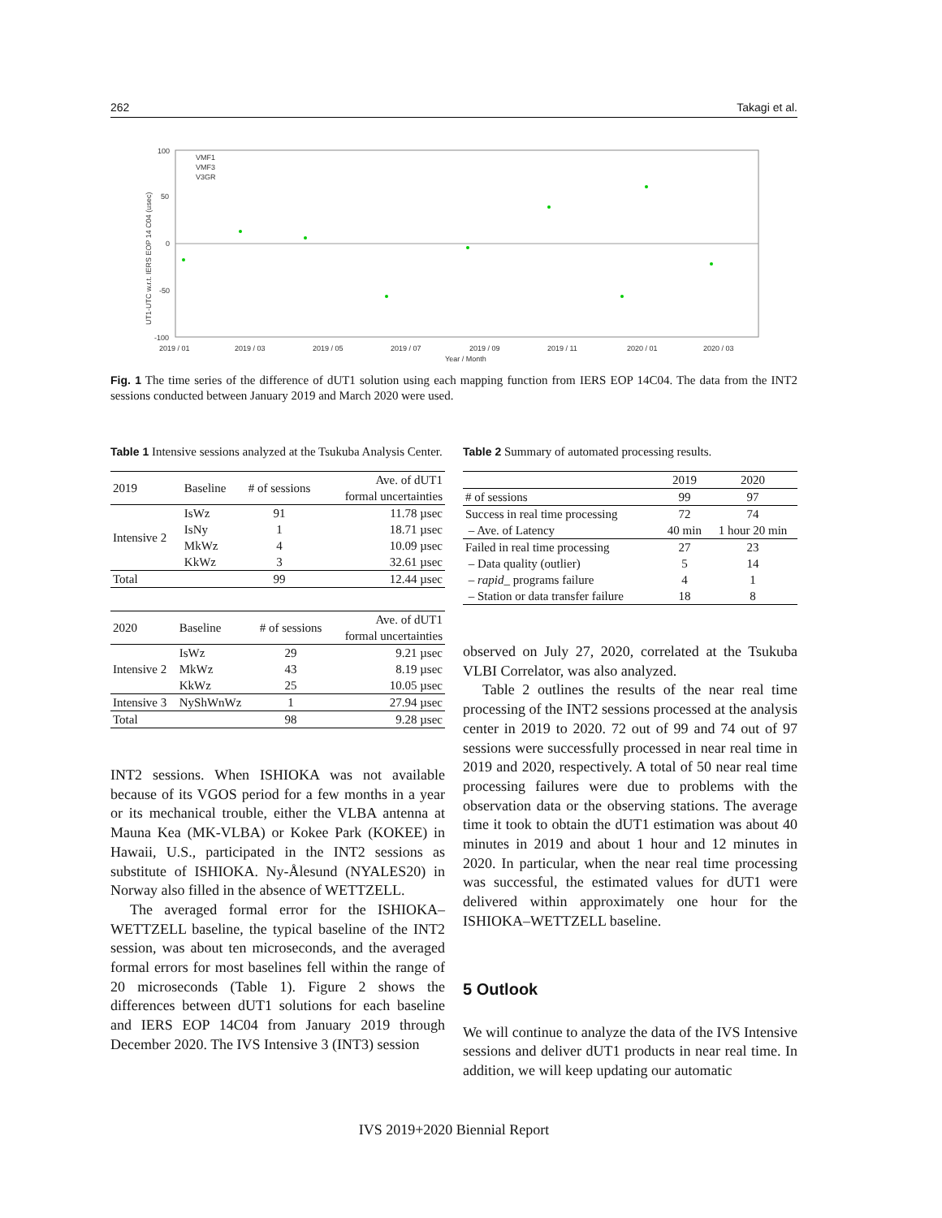262 Takagi et al.
100
50
0
-50
-100
2019 / 01
2019 / 03
2019 / 05
2019 / 07
2019 / 09
2019 / 11
2020 / 01
2020 / 03
Year / Month
VMF1
VMF3
V3GR
UT1-UTC w.r.t. IERS EOP 14 C04 (usec)
Fig. 1 The time series of the difference of dUT1 solution using each mapping function from IERS EOP 14C04. The data from the INT2 sessions conducted between January 2019 and March 2020 were used.
Table 1 Intensive sessions analyzed at the Tsukuba Analysis Center.
| 2019 | Baseline | # of sessions | Ave. of dUT1 formal uncertainties |
| --- | --- | --- | --- |
| Intensive 2 | IsWz | 91 | 11.78 µsec |
| | IsNy | 1 | 18.71 µsec |
| | MkWz | 4 | 10.09 µsec |
| | KkWz | 3 | 32.61 µsec |
| Total | | 99 | 12.44 µsec |
| 2020 | Baseline | # of sessions | Ave. of dUT1 formal uncertainties |
| --- | --- | --- | --- |
| Intensive 2 | IsWz | 29 | 9.21 µsec |
| | MkWz | 43 | 8.19 µsec |
| | KkWz | 25 | 10.05 µsec |
| Intensive 3 | NyShWnWz | 1 | 27.94 µsec |
| Total | | 98 | 9.28 µsec |
INT2 sessions. When ISHIOKA was not available because of its VGOS period for a few months in a year or its mechanical trouble, either the VLBA antenna at Mauna Kea (MK-VLBA) or Kokee Park (KOKEE) in Hawaii, U.S., participated in the INT2 sessions as substitute of ISHIOKA. Ny-Ålesund (NYALES20) in Norway also filled in the absence of WETTZELL.
The averaged formal error for the ISHIOKA–WETTZELL baseline, the typical baseline of the INT2 session, was about ten microseconds, and the averaged formal errors for most baselines fell within the range of 20 microseconds (Table 1). Figure 2 shows the differences between dUT1 solutions for each baseline and IERS EOP 14C04 from January 2019 through December 2020. The IVS Intensive 3 (INT3) session
Table 2 Summary of automated processing results.
| | 2019 | 2020 |
| --- | --- | --- |
| # of sessions | 99 | 97 |
| Success in real time processing | 72 | 74 |
| – Ave. of Latency | 40 min | 1 hour 20 min |
| Failed in real time processing | 27 | 23 |
| – Data quality (outlier) | 5 | 14 |
| – rapid_ programs failure | 4 | 1 |
| – Station or data transfer failure | 18 | 8 |
observed on July 27, 2020, correlated at the Tsukuba VLBI Correlator, was also analyzed.
Table 2 outlines the results of the near real time processing of the INT2 sessions processed at the analysis center in 2019 to 2020. 72 out of 99 and 74 out of 97 sessions were successfully processed in near real time in 2019 and 2020, respectively. A total of 50 near real time processing failures were due to problems with the observation data or the observing stations. The average time it took to obtain the dUT1 estimation was about 40 minutes in 2019 and about 1 hour and 12 minutes in 2020. In particular, when the near real time processing was successful, the estimated values for dUT1 were delivered within approximately one hour for the ISHIOKA–WETTZELL baseline.
5 Outlook
We will continue to analyze the data of the IVS Intensive sessions and deliver dUT1 products in near real time. In addition, we will keep updating our automatic
IVS 2019+2020 Biennial Report